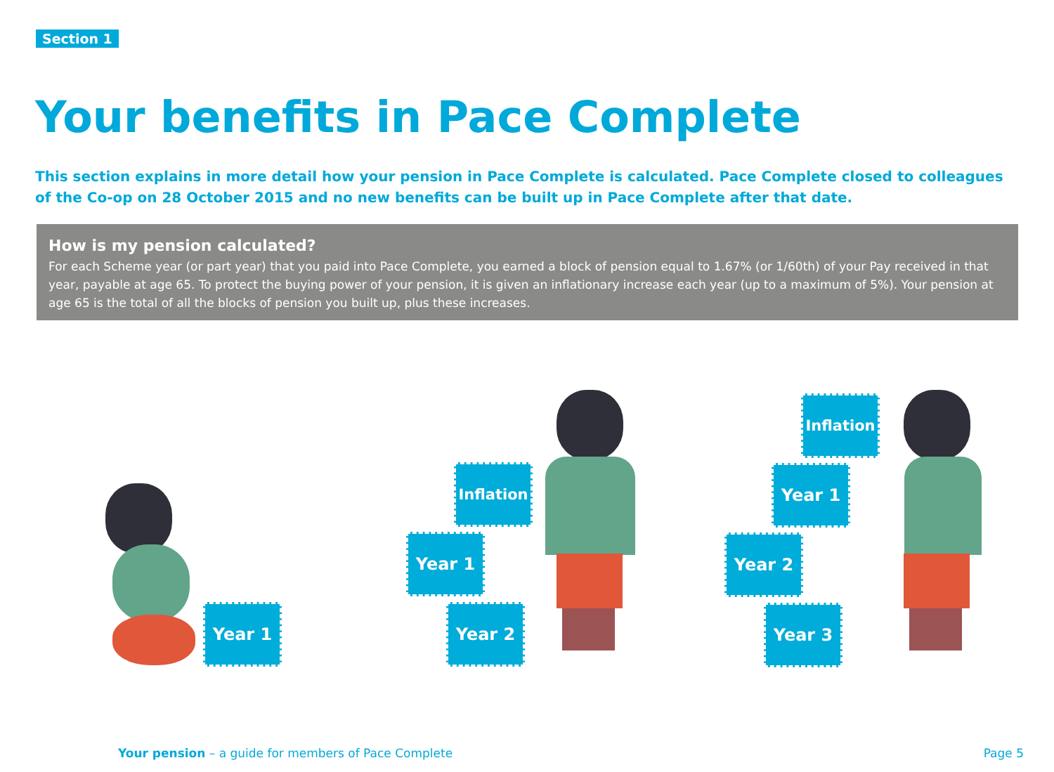Section 1
Your benefits in Pace Complete
This section explains in more detail how your pension in Pace Complete is calculated. Pace Complete closed to colleagues of the Co-op on 28 October 2015 and no new benefits can be built up in Pace Complete after that date.
How is my pension calculated?
For each Scheme year (or part year) that you paid into Pace Complete, you earned a block of pension equal to 1.67% (or 1/60th) of your Pay received in that year, payable at age 65. To protect the buying power of your pension, it is given an inflationary increase each year (up to a maximum of 5%). Your pension at age 65 is the total of all the blocks of pension you built up, plus these increases.
Year 1
Inflation
Year 1
Year 2
Inflation
Year 1
Year 2
Year 3
Your pension – a guide for members of Pace Complete
Page 5